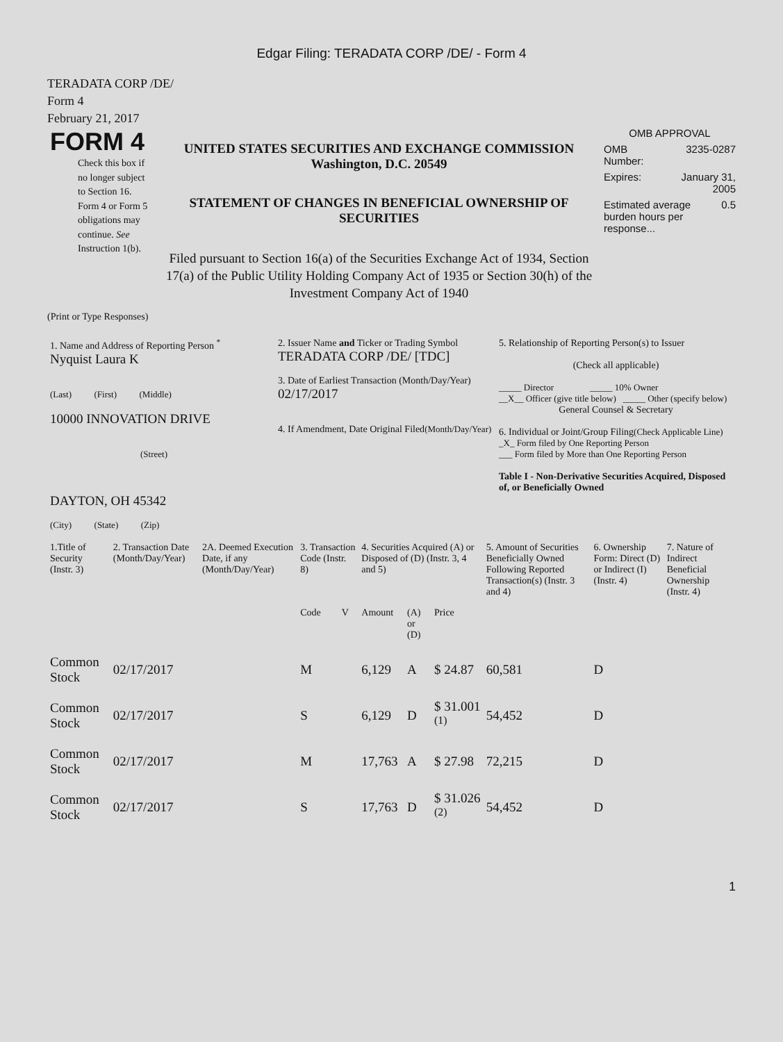Edgar Filing: TERADATA CORP /DE/ - Form 4
TERADATA CORP /DE/
Form 4
February 21, 2017
FORM 4
Check this box if no longer subject to Section 16. Form 4 or Form 5 obligations may continue. See Instruction 1(b).
UNITED STATES SECURITIES AND EXCHANGE COMMISSION
Washington, D.C. 20549
STATEMENT OF CHANGES IN BENEFICIAL OWNERSHIP OF SECURITIES
Filed pursuant to Section 16(a) of the Securities Exchange Act of 1934, Section 17(a) of the Public Utility Holding Company Act of 1935 or Section 30(h) of the Investment Company Act of 1940
OMB APPROVAL
OMB
Number: 3235-0287
Expires: January 31,
2005
Estimated average burden hours per response... 0.5
(Print or Type Responses)
| 1. Name and Address of Reporting Person <sup>*</sup> Nyquist Laura K (Last) (First) (Middle) 10000 INNOVATION DRIVE (Street) DAYTON, OH 45342 (City) (State) (Zip) | 2. Issuer Name and Ticker or Trading Symbol TERADATA CORP /DE/ [TDC] 3. Date of Earliest Transaction (Month/Day/Year) 02/17/2017 4. If Amendment, Date Original Filed (Month/Day/Year) | 5. Relationship of Reporting Person(s) to Issuer (Check all applicable) _____ Director _____ 10% Owner __X__ Officer (give title below) _____ Other (specify below) General Counsel & Secretary 6. Individual or Joint/Group Filing (Check Applicable Line) _X_ Form filed by One Reporting Person ___ Form filed by More than One Reporting Person Table I - Non-Derivative Securities Acquired, Disposed of, or Beneficially Owned |
| 1.Title of Security (Instr. 3) | 2. Transaction Date (Month/Day/Year) | 2A. Deemed Execution Date, if any (Month/Day/Year) | 3. Transaction Code (Instr. 8) | | 4. Securities Acquired (A) or Disposed of (D) (Instr. 3, 4 and 5) | | | 5. Amount of Securities Beneficially Owned Following Reported Transaction(s) (Instr. 3 and 4) | 6. Ownership Form: Direct (D) or Indirect (I) (Instr. 4) | 7. Nature of Indirect Beneficial Ownership (Instr. 4) |
| | | | Code | V | Amount | (A) or (D) | Price | | | |
| Common Stock | 02/17/2017 | | M | | 6,129 | A | $ 24.87 | 60,581 | D | |
| Common Stock | 02/17/2017 | | S | | 6,129 | D | $ 31.001 <sup>(1)</sup> | 54,452 | D | |
| Common Stock | 02/17/2017 | | M | | 17,763 | A | $ 27.98 | 72,215 | D | |
| Common Stock | 02/17/2017 | | S | | 17,763 | D | $ 31.026 <sup>(2)</sup> | 54,452 | D | |
1